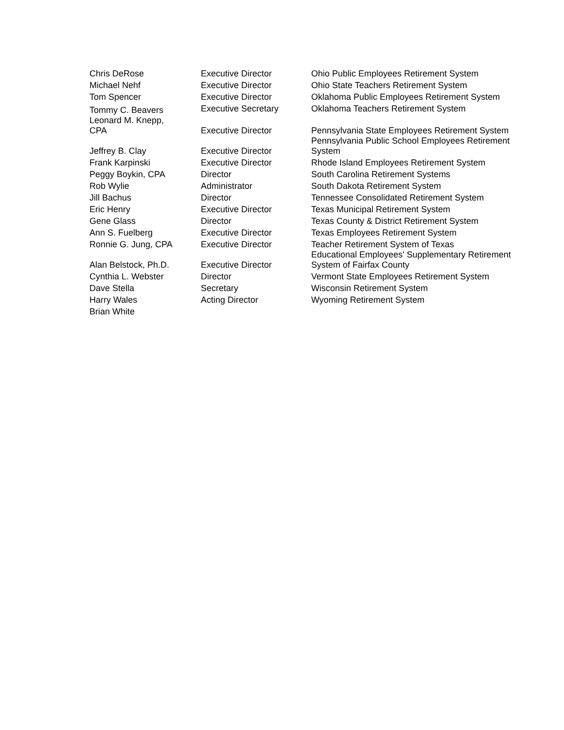| Chris DeRose | Executive Director | Ohio Public Employees Retirement System |
| Michael Nehf | Executive Director | Ohio State Teachers Retirement System |
| Tom Spencer | Executive Director | Oklahoma Public Employees Retirement System |
| Tommy C. Beavers | Executive Secretary | Oklahoma Teachers Retirement System |
| Leonard M. Knepp, CPA | Executive Director | Pennsylvania State Employees Retirement System |
| Jeffrey B. Clay | Executive Director | Pennsylvania Public School Employees Retirement System |
| Frank Karpinski | Executive Director | Rhode Island Employees Retirement System |
| Peggy Boykin, CPA | Director | South Carolina Retirement Systems |
| Rob Wylie | Administrator | South Dakota Retirement System |
| Jill Bachus | Director | Tennessee Consolidated Retirement System |
| Eric Henry | Executive Director | Texas Municipal Retirement System |
| Gene Glass | Director | Texas County & District Retirement System |
| Ann S. Fuelberg | Executive Director | Texas Employees Retirement System |
| Ronnie G. Jung, CPA | Executive Director | Teacher Retirement System of Texas |
| Alan Belstock, Ph.D. | Executive Director | Educational Employees' Supplementary Retirement System of Fairfax County |
| Cynthia L. Webster | Director | Vermont State Employees Retirement System |
| Dave Stella | Secretary | Wisconsin Retirement System |
| Harry Wales | Acting Director | Wyoming Retirement System |
| Brian White | | |